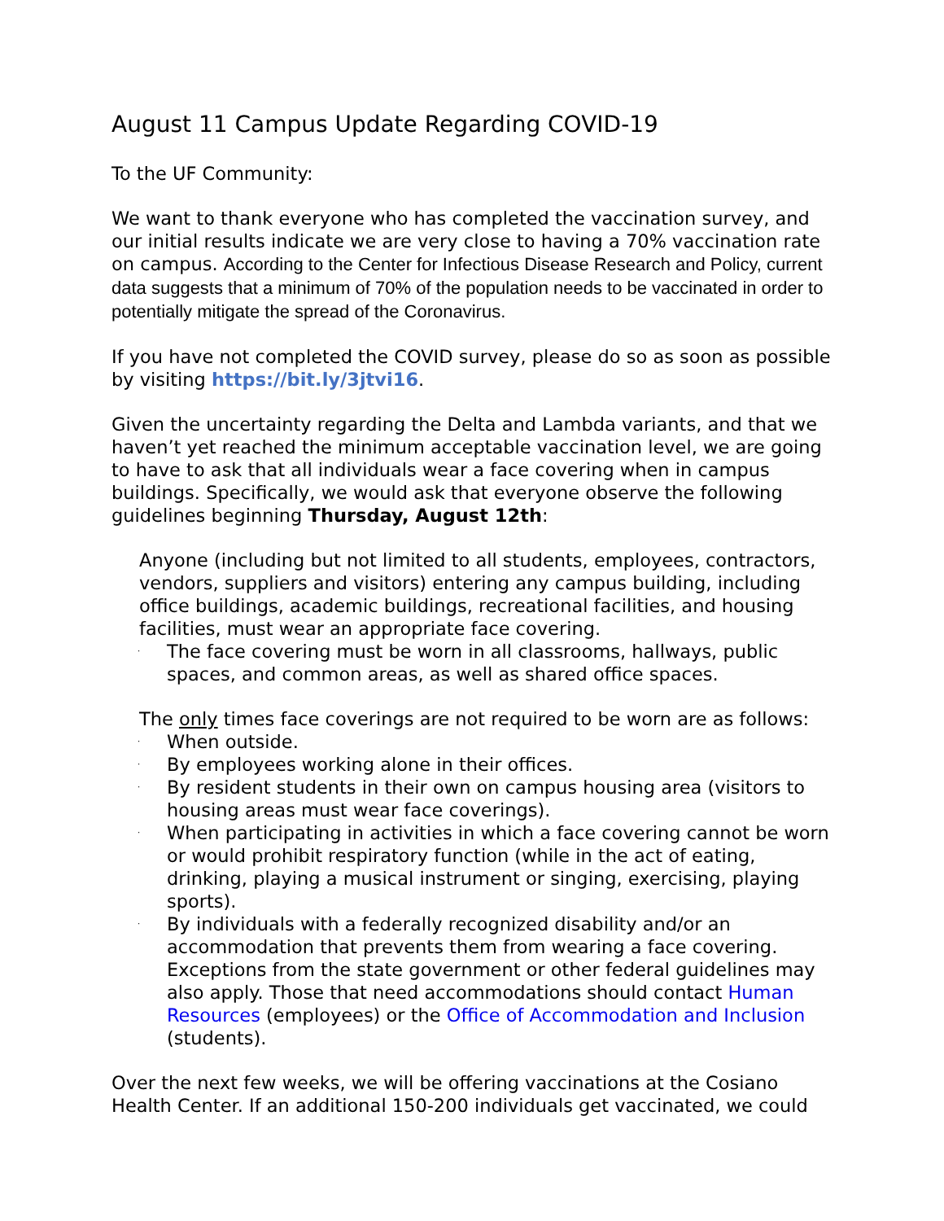August 11 Campus Update Regarding COVID-19
To the UF Community:
We want to thank everyone who has completed the vaccination survey, and our initial results indicate we are very close to having a 70% vaccination rate on campus. According to the Center for Infectious Disease Research and Policy, current data suggests that a minimum of 70% of the population needs to be vaccinated in order to potentially mitigate the spread of the Coronavirus.
If you have not completed the COVID survey, please do so as soon as possible by visiting https://bit.ly/3jtvi16.
Given the uncertainty regarding the Delta and Lambda variants, and that we haven’t yet reached the minimum acceptable vaccination level, we are going to have to ask that all individuals wear a face covering when in campus buildings. Specifically, we would ask that everyone observe the following guidelines beginning Thursday, August 12th:
Anyone (including but not limited to all students, employees, contractors, vendors, suppliers and visitors) entering any campus building, including office buildings, academic buildings, recreational facilities, and housing facilities, must wear an appropriate face covering.
· The face covering must be worn in all classrooms, hallways, public spaces, and common areas, as well as shared office spaces.
The only times face coverings are not required to be worn are as follows:
· When outside.
· By employees working alone in their offices.
· By resident students in their own on campus housing area (visitors to housing areas must wear face coverings).
· When participating in activities in which a face covering cannot be worn or would prohibit respiratory function (while in the act of eating, drinking, playing a musical instrument or singing, exercising, playing sports).
· By individuals with a federally recognized disability and/or an accommodation that prevents them from wearing a face covering. Exceptions from the state government or other federal guidelines may also apply. Those that need accommodations should contact Human Resources (employees) or the Office of Accommodation and Inclusion (students).
Over the next few weeks, we will be offering vaccinations at the Cosiano Health Center. If an additional 150-200 individuals get vaccinated, we could